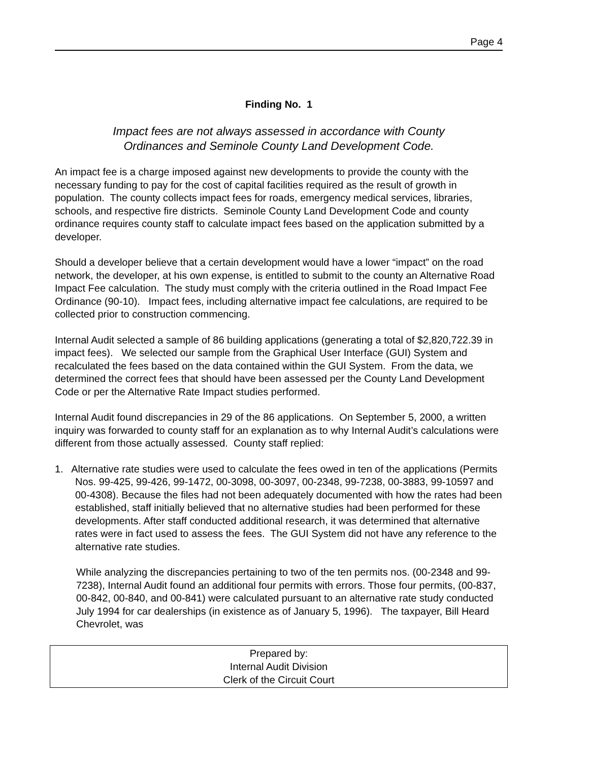Page 4
Finding No. 1
Impact fees are not always assessed in accordance with County
Ordinances and Seminole County Land Development Code.
An impact fee is a charge imposed against new developments to provide the county with the necessary funding to pay for the cost of capital facilities required as the result of growth in population. The county collects impact fees for roads, emergency medical services, libraries, schools, and respective fire districts. Seminole County Land Development Code and county ordinance requires county staff to calculate impact fees based on the application submitted by a developer.
Should a developer believe that a certain development would have a lower “impact” on the road network, the developer, at his own expense, is entitled to submit to the county an Alternative Road Impact Fee calculation. The study must comply with the criteria outlined in the Road Impact Fee Ordinance (90-10). Impact fees, including alternative impact fee calculations, are required to be collected prior to construction commencing.
Internal Audit selected a sample of 86 building applications (generating a total of $2,820,722.39 in impact fees). We selected our sample from the Graphical User Interface (GUI) System and recalculated the fees based on the data contained within the GUI System. From the data, we determined the correct fees that should have been assessed per the County Land Development Code or per the Alternative Rate Impact studies performed.
Internal Audit found discrepancies in 29 of the 86 applications. On September 5, 2000, a written inquiry was forwarded to county staff for an explanation as to why Internal Audit’s calculations were different from those actually assessed. County staff replied:
1. Alternative rate studies were used to calculate the fees owed in ten of the applications (Permits Nos. 99-425, 99-426, 99-1472, 00-3098, 00-3097, 00-2348, 99-7238, 00-3883, 99-10597 and 00-4308). Because the files had not been adequately documented with how the rates had been established, staff initially believed that no alternative studies had been performed for these developments. After staff conducted additional research, it was determined that alternative rates were in fact used to assess the fees. The GUI System did not have any reference to the alternative rate studies.
While analyzing the discrepancies pertaining to two of the ten permits nos. (00-2348 and 99-7238), Internal Audit found an additional four permits with errors. Those four permits, (00-837, 00-842, 00-840, and 00-841) were calculated pursuant to an alternative rate study conducted July 1994 for car dealerships (in existence as of January 5, 1996). The taxpayer, Bill Heard Chevrolet, was
Prepared by:
Internal Audit Division
Clerk of the Circuit Court